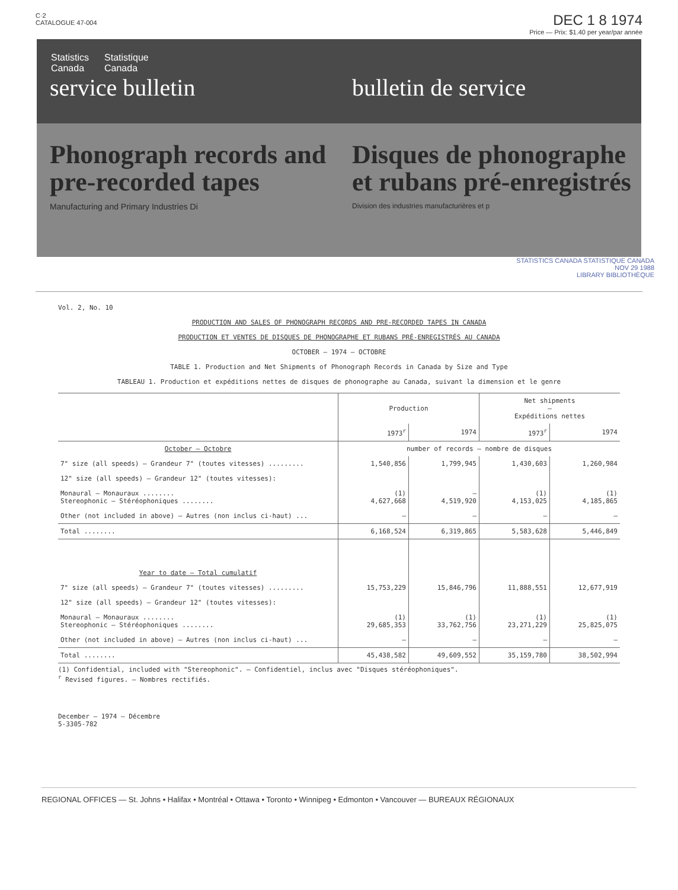C·2
CATALOGUE 47-004
DEC 1 8 1974
Price — Prix: $1.40 per year/par année
Statistics
Canada Statistique
Canada
service bulletin bulletin de service
Phonograph records and pre-recorded tapes
Manufacturing and Primary Industries Di
Disques de phonographe et rubans pré-enregistrés
Division des industries manufacturières et p
STATISTICS CANADA STATISTIQUE CANADA
NOV 29 1988
LIBRARY BIBLIOTHÈQUE
Vol. 2, No. 10
PRODUCTION AND SALES OF PHONOGRAPH RECORDS AND PRE-RECORDED TAPES IN CANADA
PRODUCTION ET VENTES DE DISQUES DE PHONOGRAPHE ET RUBANS PRÉ-ENREGISTRÉS AU CANADA
OCTOBER — 1974 — OCTOBRE
TABLE 1. Production and Net Shipments of Phonograph Records in Canada by Size and Type
TABLEAU 1. Production et expéditions nettes de disques de phonographe au Canada, suivant la dimension et le genre
| | Production | | Net shipments — Expéditions nettes | |
| --- | --- | --- | --- | --- |
| | 1973<sup>r</sup> | 1974 | 1973<sup>r</sup> | 1974 |
| October — Octobre | number of records — nombre de disques | | | |
| 7" size (all speeds) — Grandeur 7" (toutes vitesses) ......... | 1,540,856 | 1,799,945 | 1,430,603 | 1,260,984 |
| 12" size (all speeds) — Grandeur 12" (toutes vitesses): | | | | |
| Monaural — Monauraux ........ Stereophonic — Stéréophoniques ........ | (1) 4,627,668 | — 4,519,920 | (1) 4,153,025 | (1) 4,185,865 |
| Other (not included in above) — Autres (non inclus ci-haut) ... | — | — | — | — |
| Total ........ | 6,168,524 | 6,319,865 | 5,583,628 | 5,446,849 |
| Year to date — Total cumulatif | | | | |
| 7" size (all speeds) — Grandeur 7" (toutes vitesses) ......... | 15,753,229 | 15,846,796 | 11,888,551 | 12,677,919 |
| 12" size (all speeds) — Grandeur 12" (toutes vitesses): | | | | |
| Monaural — Monauraux ........ Stereophonic — Stéréophoniques ........ | (1) 29,685,353 | (1) 33,762,756 | (1) 23,271,229 | (1) 25,825,075 |
| Other (not included in above) — Autres (non inclus ci-haut) ... | — | — | — | — |
| Total ........ | 45,438,582 | 49,609,552 | 35,159,780 | 38,502,994 |
(1) Confidential, included with "Stereophonic". — Confidentiel, inclus avec "Disques stéréophoniques".
<sup>r</sup> Revised figures. — Nombres rectifiés.
December — 1974 — Décembre
5-3305-782
REGIONAL OFFICES — St. Johns • Halifax • Montréal • Ottawa • Toronto • Winnipeg • Edmonton • Vancouver — BUREAUX RÉGIONAUX